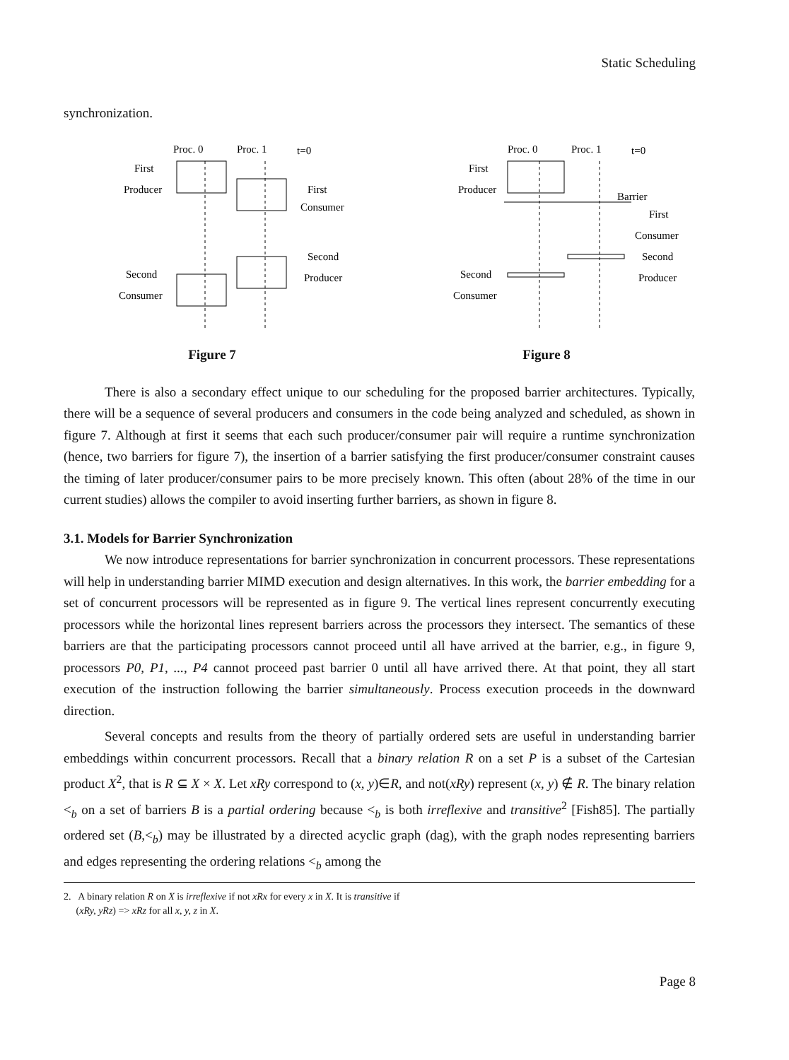Static Scheduling
synchronization.
Proc. 0
Proc. 1
t=0
First
Producer
First
Consumer
Second
Producer
Second
Consumer
Figure 7
Proc. 0
Proc. 1
t=0
First
Producer
Barrier
First
Consumer
Second
Producer
Second
Consumer
Figure 8
There is also a secondary effect unique to our scheduling for the proposed barrier architectures. Typically, there will be a sequence of several producers and consumers in the code being analyzed and scheduled, as shown in figure 7. Although at first it seems that each such producer/consumer pair will require a runtime synchronization (hence, two barriers for figure 7), the insertion of a barrier satisfying the first producer/consumer constraint causes the timing of later producer/consumer pairs to be more precisely known. This often (about 28% of the time in our current studies) allows the compiler to avoid inserting further barriers, as shown in figure 8.
3.1. Models for Barrier Synchronization
We now introduce representations for barrier synchronization in concurrent processors. These representations will help in understanding barrier MIMD execution and design alternatives. In this work, the barrier embedding for a set of concurrent processors will be represented as in figure 9. The vertical lines represent concurrently executing processors while the horizontal lines represent barriers across the processors they intersect. The semantics of these barriers are that the participating processors cannot proceed until all have arrived at the barrier, e.g., in figure 9, processors P0, P1, ..., P4 cannot proceed past barrier 0 until all have arrived there. At that point, they all start execution of the instruction following the barrier simultaneously. Process execution proceeds in the downward direction.
Several concepts and results from the theory of partially ordered sets are useful in understanding barrier embeddings within concurrent processors. Recall that a binary relation R on a set P is a subset of the Cartesian product X<sup>2</sup>, that is R ⊆ X × X. Let xRy correspond to (x, y)∈R, and not(xRy) represent (x, y) ∉ R. The binary relation <<sub>b</sub> on a set of barriers B is a partial ordering because <<sub>b</sub> is both irreflexive and transitive<sup>2</sup> [Fish85]. The partially ordered set (B,<<sub>b</sub>) may be illustrated by a directed acyclic graph (dag), with the graph nodes representing barriers and edges representing the ordering relations <<sub>b</sub> among the
2. A binary relation R on X is irreflexive if not xRx for every x in X. It is transitive if
(xRy, yRz) => xRz for all x, y, z in X.
Page 8